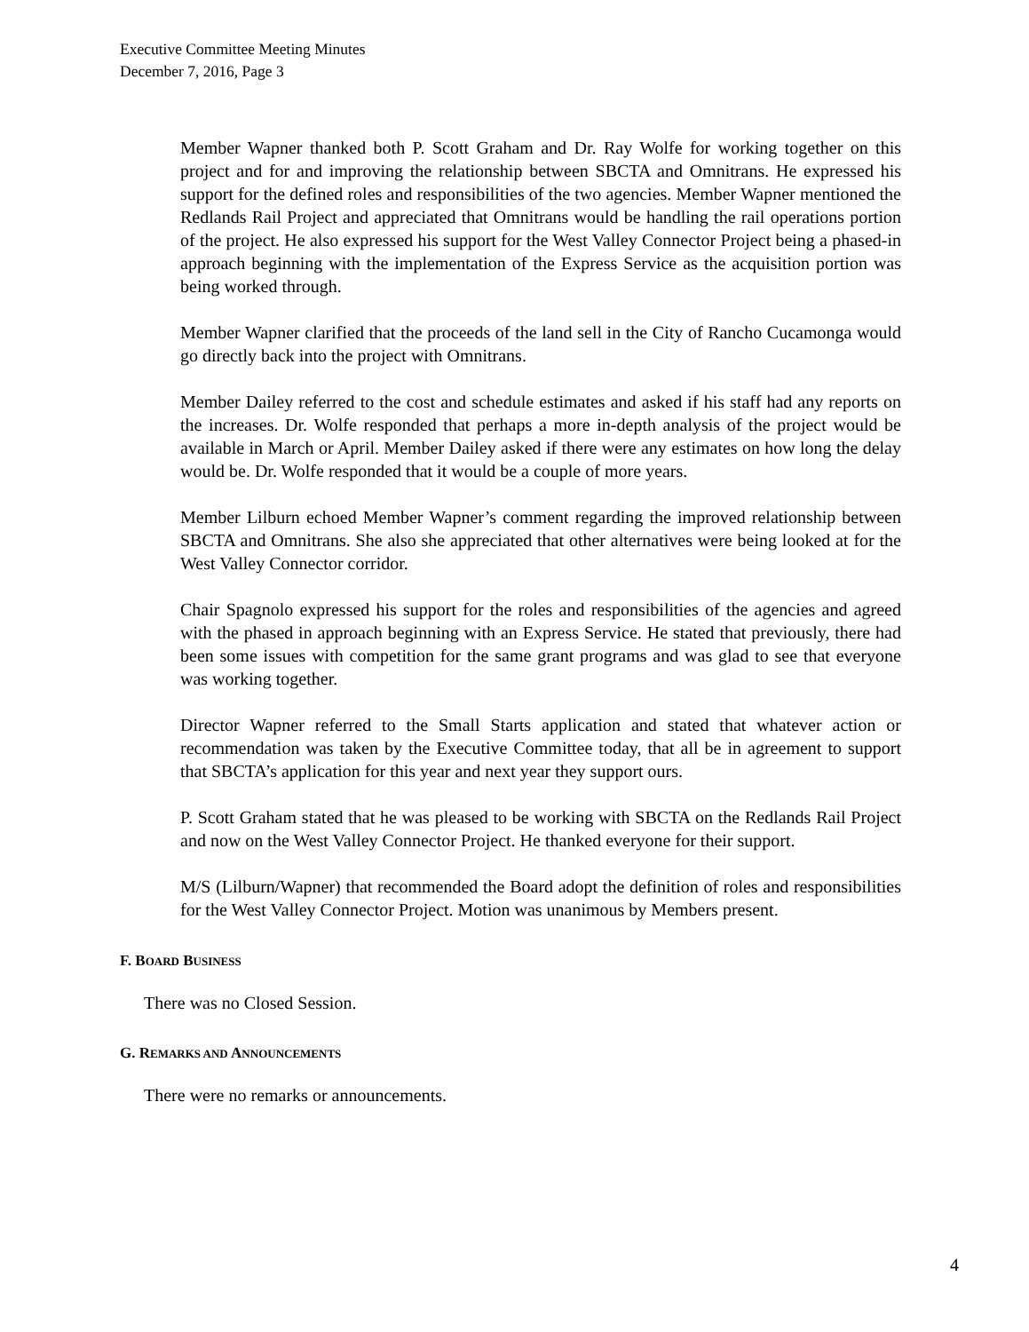Executive Committee Meeting Minutes
December 7, 2016, Page 3
Member Wapner thanked both P. Scott Graham and Dr. Ray Wolfe for working together on this project and for and improving the relationship between SBCTA and Omnitrans. He expressed his support for the defined roles and responsibilities of the two agencies. Member Wapner mentioned the Redlands Rail Project and appreciated that Omnitrans would be handling the rail operations portion of the project. He also expressed his support for the West Valley Connector Project being a phased-in approach beginning with the implementation of the Express Service as the acquisition portion was being worked through.
Member Wapner clarified that the proceeds of the land sell in the City of Rancho Cucamonga would go directly back into the project with Omnitrans.
Member Dailey referred to the cost and schedule estimates and asked if his staff had any reports on the increases. Dr. Wolfe responded that perhaps a more in-depth analysis of the project would be available in March or April. Member Dailey asked if there were any estimates on how long the delay would be. Dr. Wolfe responded that it would be a couple of more years.
Member Lilburn echoed Member Wapner’s comment regarding the improved relationship between SBCTA and Omnitrans. She also she appreciated that other alternatives were being looked at for the West Valley Connector corridor.
Chair Spagnolo expressed his support for the roles and responsibilities of the agencies and agreed with the phased in approach beginning with an Express Service. He stated that previously, there had been some issues with competition for the same grant programs and was glad to see that everyone was working together.
Director Wapner referred to the Small Starts application and stated that whatever action or recommendation was taken by the Executive Committee today, that all be in agreement to support that SBCTA’s application for this year and next year they support ours.
P. Scott Graham stated that he was pleased to be working with SBCTA on the Redlands Rail Project and now on the West Valley Connector Project. He thanked everyone for their support.
M/S (Lilburn/Wapner) that recommended the Board adopt the definition of roles and responsibilities for the West Valley Connector Project. Motion was unanimous by Members present.
F. BOARD BUSINESS
There was no Closed Session.
G. REMARKS AND ANNOUNCEMENTS
There were no remarks or announcements.
4